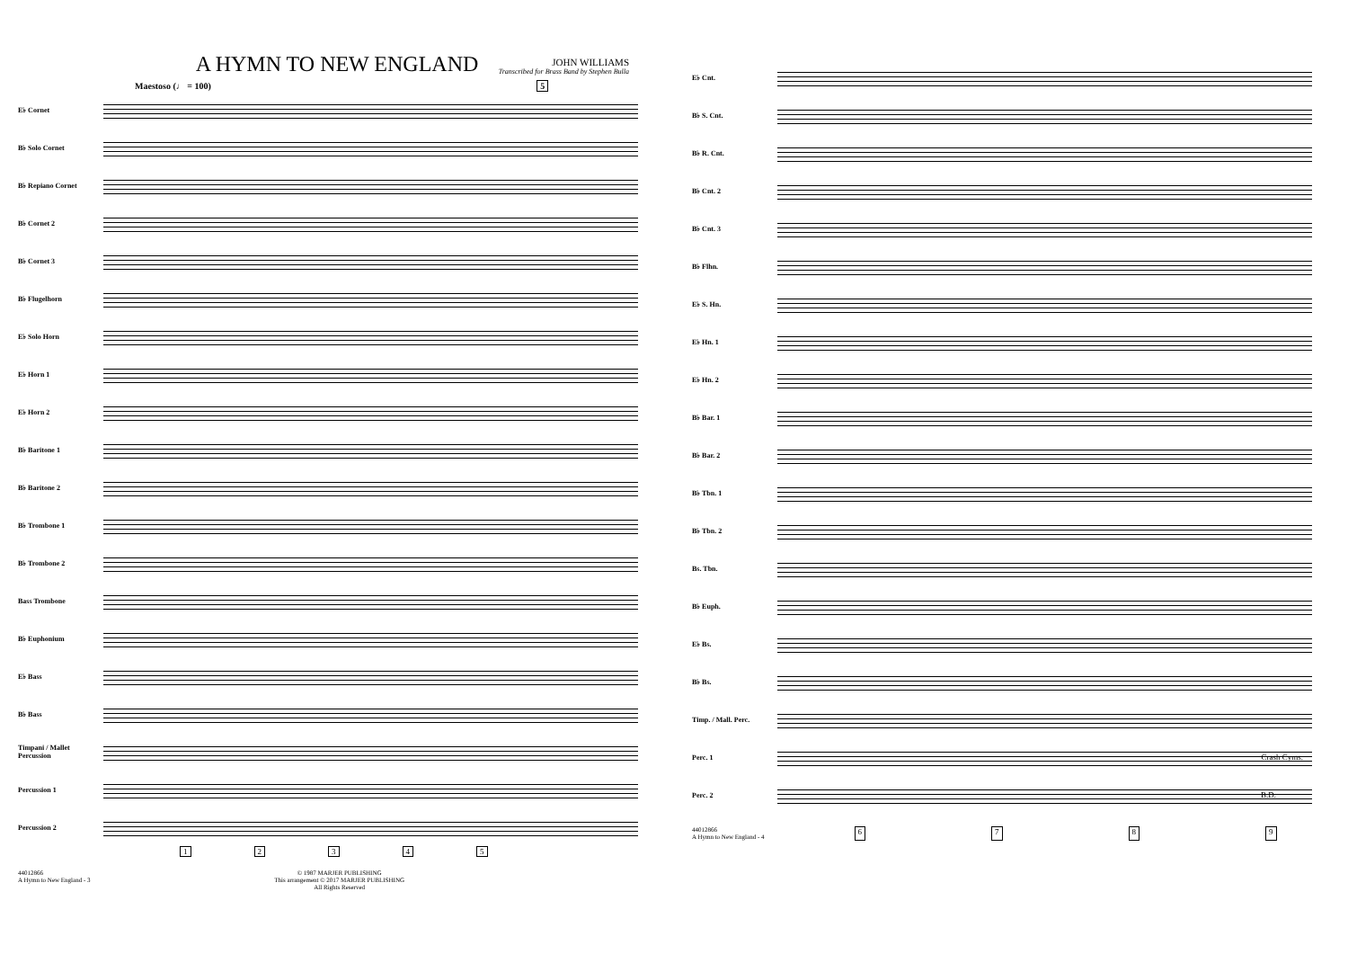A HYMN TO NEW ENGLAND
JOHN WILLIAMS
Transcribed for Brass Band by Stephen Bulla
Maestoso (♩ = 100) 5
E♭ Cornet
B♭ Solo Cornet
B♭ Repiano Cornet
B♭ Cornet 2
B♭ Cornet 3
B♭ Flugelhorn
E♭ Solo Horn
E♭ Horn 1
E♭ Horn 2
B♭ Baritone 1
B♭ Baritone 2
B♭ Trombone 1
B♭ Trombone 2
Bass Trombone
B♭ Euphonium
E♭ Bass
B♭ Bass
Timpani / Mallet Percussion
Percussion 1
Percussion 2
1 2 3 4 5
44012866
A Hymn to New England - 3
© 1987 MARJER PUBLISHING
This arrangement © 2017 MARJER PUBLISHING
All Rights Reserved
E♭ Cnt.
B♭ S. Cnt.
B♭ R. Cnt.
B♭ Cnt. 2
B♭ Cnt. 3
B♭ Flhn.
E♭ S. Hn.
E♭ Hn. 1
E♭ Hn. 2
B♭ Bar. 1
B♭ Bar. 2
B♭ Tbn. 1
B♭ Tbn. 2
Bs. Tbn.
B♭ Euph.
E♭ Bs.
B♭ Bs.
Timp. / Mall. Perc.
Perc. 1
Crash Cyms.
Perc. 2
B.D.
44012866
A Hymn to New England - 4
6 7 8 9